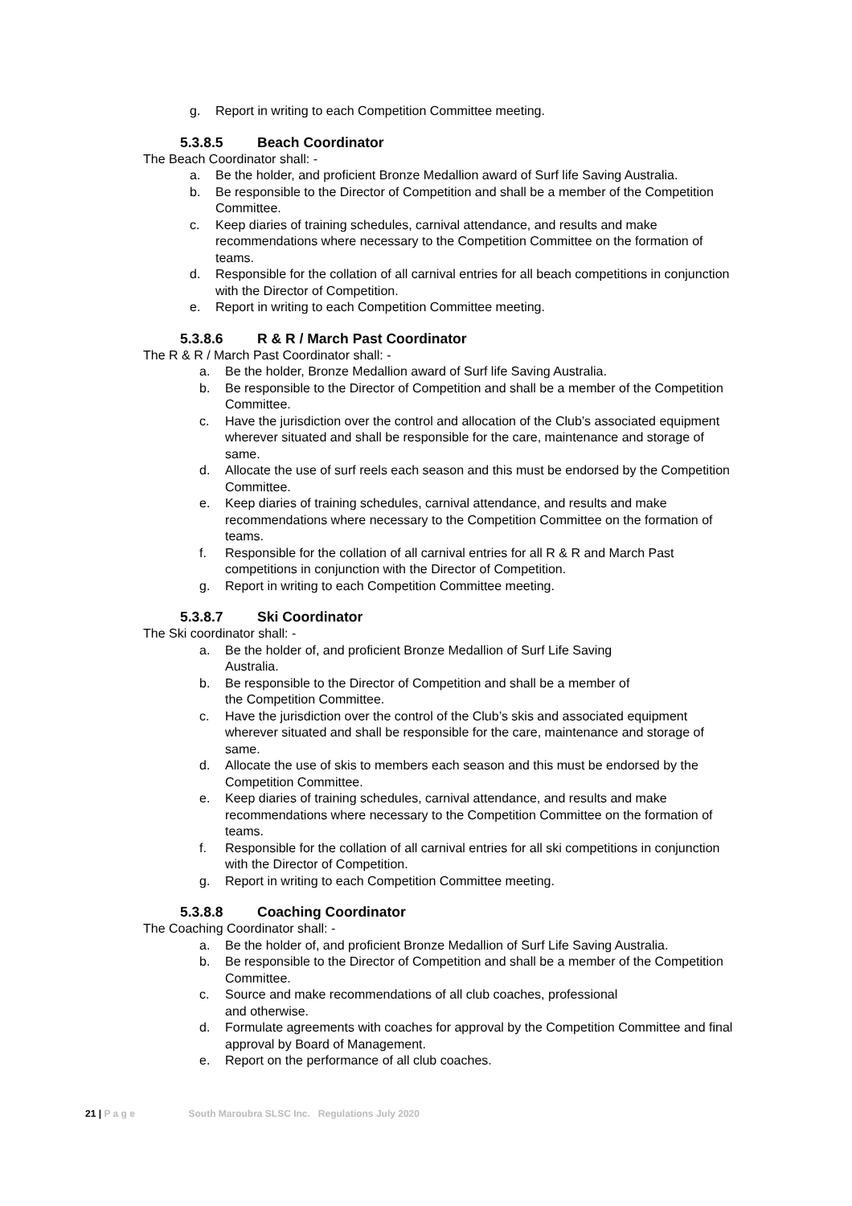g. Report in writing to each Competition Committee meeting.
5.3.8.5 Beach Coordinator
The Beach Coordinator shall: -
a. Be the holder, and proficient Bronze Medallion award of Surf life Saving Australia.
b. Be responsible to the Director of Competition and shall be a member of the Competition Committee.
c. Keep diaries of training schedules, carnival attendance, and results and make recommendations where necessary to the Competition Committee on the formation of teams.
d. Responsible for the collation of all carnival entries for all beach competitions in conjunction with the Director of Competition.
e. Report in writing to each Competition Committee meeting.
5.3.8.6 R & R / March Past Coordinator
The R & R / March Past Coordinator shall: -
a. Be the holder, Bronze Medallion award of Surf life Saving Australia.
b. Be responsible to the Director of Competition and shall be a member of the Competition Committee.
c. Have the jurisdiction over the control and allocation of the Club’s associated equipment wherever situated and shall be responsible for the care, maintenance and storage of same.
d. Allocate the use of surf reels each season and this must be endorsed by the Competition Committee.
e. Keep diaries of training schedules, carnival attendance, and results and make recommendations where necessary to the Competition Committee on the formation of teams.
f. Responsible for the collation of all carnival entries for all R & R and March Past competitions in conjunction with the Director of Competition.
g. Report in writing to each Competition Committee meeting.
5.3.8.7 Ski Coordinator
The Ski coordinator shall: -
a. Be the holder of, and proficient Bronze Medallion of Surf Life Saving
Australia.
b. Be responsible to the Director of Competition and shall be a member of
the Competition Committee.
c. Have the jurisdiction over the control of the Club’s skis and associated equipment wherever situated and shall be responsible for the care, maintenance and storage of same.
d. Allocate the use of skis to members each season and this must be endorsed by the Competition Committee.
e. Keep diaries of training schedules, carnival attendance, and results and make recommendations where necessary to the Competition Committee on the formation of teams.
f. Responsible for the collation of all carnival entries for all ski competitions in conjunction with the Director of Competition.
g. Report in writing to each Competition Committee meeting.
5.3.8.8 Coaching Coordinator
The Coaching Coordinator shall: -
a. Be the holder of, and proficient Bronze Medallion of Surf Life Saving Australia.
b. Be responsible to the Director of Competition and shall be a member of the Competition Committee.
c. Source and make recommendations of all club coaches, professional
and otherwise.
d. Formulate agreements with coaches for approval by the Competition Committee and final approval by Board of Management.
e. Report on the performance of all club coaches.
21 | P a g e South Maroubra SLSC Inc. Regulations July 2020